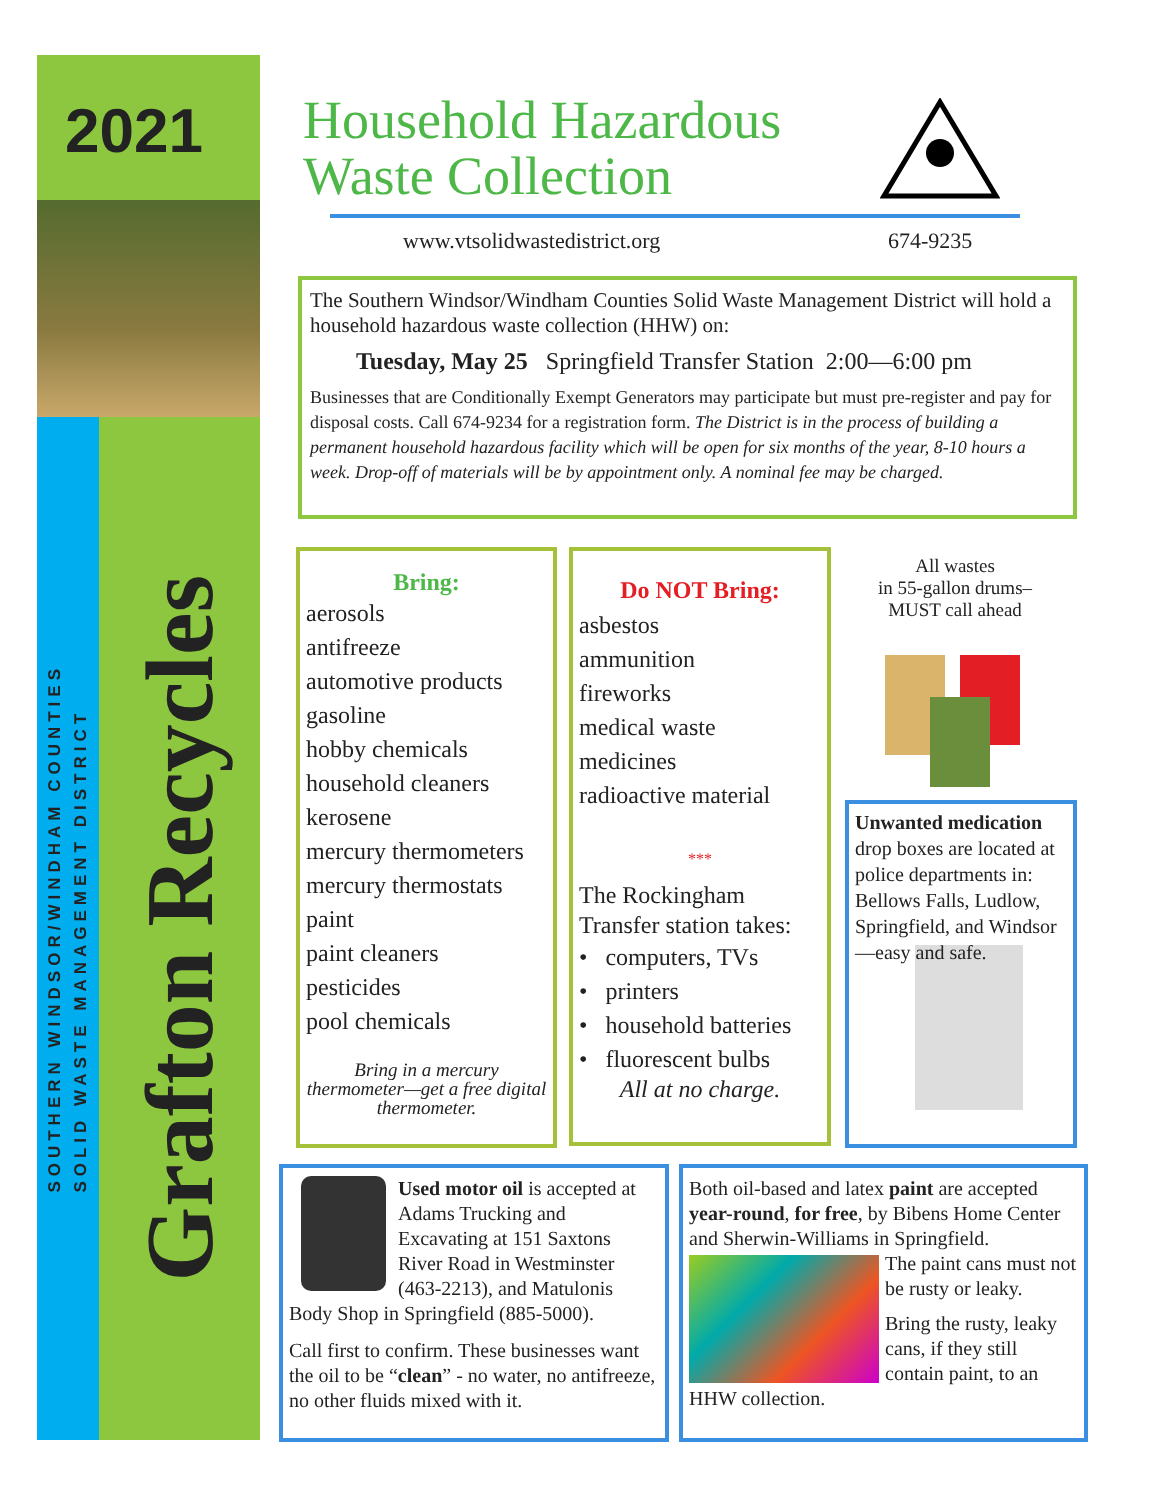2021
SOUTHERN WINDSOR/WINDHAM COUNTIES
SOLID WASTE MANAGEMENT DISTRICT
Grafton Recycles
Household Hazardous
Waste Collection
www.vtsolidwastedistrict.org 674-9235
The Southern Windsor/Windham Counties Solid Waste Management District will hold a household hazardous waste collection (HHW) on:
Tuesday, May 25 Springfield Transfer Station 2:00—6:00 pm
Businesses that are Conditionally Exempt Generators may participate but must pre-register and pay for disposal costs. Call 674-9234 for a registration form. The District is in the process of building a permanent household hazardous facility which will be open for six months of the year, 8-10 hours a week. Drop-off of materials will be by appointment only. A nominal fee may be charged.
Bring:
aerosols
antifreeze
automotive products
gasoline
hobby chemicals
household cleaners
kerosene
mercury thermometers
mercury thermostats
paint
paint cleaners
pesticides
pool chemicals
Bring in a mercury thermometer—get a free digital thermometer.
Do NOT Bring:
asbestos
ammunition
fireworks
medical waste
medicines
radioactive material
***
The Rockingham Transfer station takes:
• computers, TVs
• printers
• household batteries
• fluorescent bulbs
All at no charge.
All wastes
in 55-gallon drums–
MUST call ahead
Unwanted medication drop boxes are located at police departments in: Bellows Falls, Ludlow, Springfield, and Windsor—easy and safe.
Used motor oil is accepted at Adams Trucking and Excavating at 151 Saxtons River Road in Westminster (463-2213), and Matulonis Body Shop in Springfield (885-5000).
Call first to confirm. These businesses want the oil to be “clean” - no water, no antifreeze, no other fluids mixed with it.
Both oil-based and latex paint are accepted year-round, for free, by Bibens Home Center and Sherwin-Williams in Springfield.
The paint cans must not be rusty or leaky.
Bring the rusty, leaky cans, if they still contain paint, to an HHW collection.